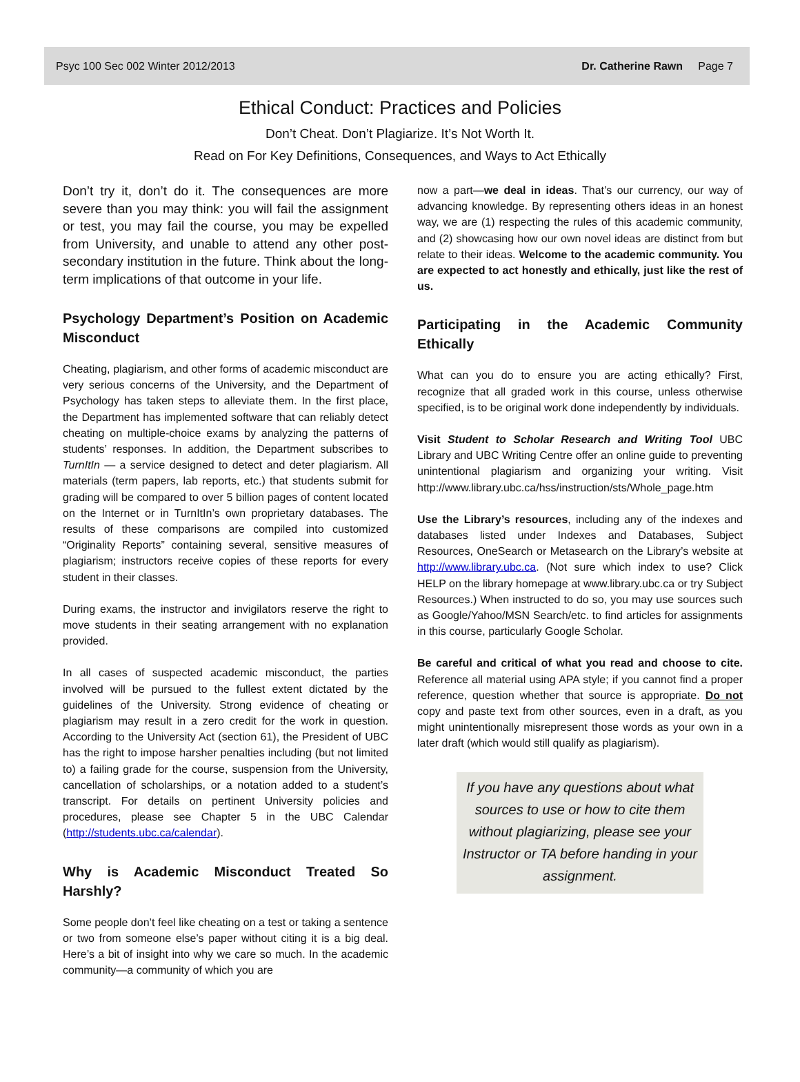Psyc 100 Sec 002 Winter 2012/2013 Dr. Catherine Rawn Page 7
Ethical Conduct: Practices and Policies
Don’t Cheat. Don’t Plagiarize. It’s Not Worth It.
Read on For Key Definitions, Consequences, and Ways to Act Ethically
Don’t try it, don’t do it. The consequences are more severe than you may think: you will fail the assignment or test, you may fail the course, you may be expelled from University, and unable to attend any other post-secondary institution in the future. Think about the long-term implications of that outcome in your life.
Psychology Department’s Position on Academic Misconduct
Cheating, plagiarism, and other forms of academic misconduct are very serious concerns of the University, and the Department of Psychology has taken steps to alleviate them. In the first place, the Department has implemented software that can reliably detect cheating on multiple-choice exams by analyzing the patterns of students’ responses. In addition, the Department subscribes to TurnItIn — a service designed to detect and deter plagiarism. All materials (term papers, lab reports, etc.) that students submit for grading will be compared to over 5 billion pages of content located on the Internet or in TurnItIn’s own proprietary databases. The results of these comparisons are compiled into customized “Originality Reports” containing several, sensitive measures of plagiarism; instructors receive copies of these reports for every student in their classes.
During exams, the instructor and invigilators reserve the right to move students in their seating arrangement with no explanation provided.
In all cases of suspected academic misconduct, the parties involved will be pursued to the fullest extent dictated by the guidelines of the University. Strong evidence of cheating or plagiarism may result in a zero credit for the work in question. According to the University Act (section 61), the President of UBC has the right to impose harsher penalties including (but not limited to) a failing grade for the course, suspension from the University, cancellation of scholarships, or a notation added to a student’s transcript. For details on pertinent University policies and procedures, please see Chapter 5 in the UBC Calendar (http://students.ubc.ca/calendar).
Why is Academic Misconduct Treated So Harshly?
Some people don’t feel like cheating on a test or taking a sentence or two from someone else’s paper without citing it is a big deal. Here’s a bit of insight into why we care so much. In the academic community—a community of which you are
now a part—we deal in ideas. That’s our currency, our way of advancing knowledge. By representing others ideas in an honest way, we are (1) respecting the rules of this academic community, and (2) showcasing how our own novel ideas are distinct from but relate to their ideas. Welcome to the academic community. You are expected to act honestly and ethically, just like the rest of us.
Participating in the Academic Community Ethically
What can you do to ensure you are acting ethically? First, recognize that all graded work in this course, unless otherwise specified, is to be original work done independently by individuals.
Visit Student to Scholar Research and Writing Tool UBC Library and UBC Writing Centre offer an online guide to preventing unintentional plagiarism and organizing your writing. Visit http://www.library.ubc.ca/hss/instruction/sts/Whole_page.htm
Use the Library’s resources, including any of the indexes and databases listed under Indexes and Databases, Subject Resources, OneSearch or Metasearch on the Library’s website at http://www.library.ubc.ca. (Not sure which index to use? Click HELP on the library homepage at www.library.ubc.ca or try Subject Resources.) When instructed to do so, you may use sources such as Google/Yahoo/MSN Search/etc. to find articles for assignments in this course, particularly Google Scholar.
Be careful and critical of what you read and choose to cite. Reference all material using APA style; if you cannot find a proper reference, question whether that source is appropriate. Do not copy and paste text from other sources, even in a draft, as you might unintentionally misrepresent those words as your own in a later draft (which would still qualify as plagiarism).
If you have any questions about what sources to use or how to cite them without plagiarizing, please see your Instructor or TA before handing in your assignment.